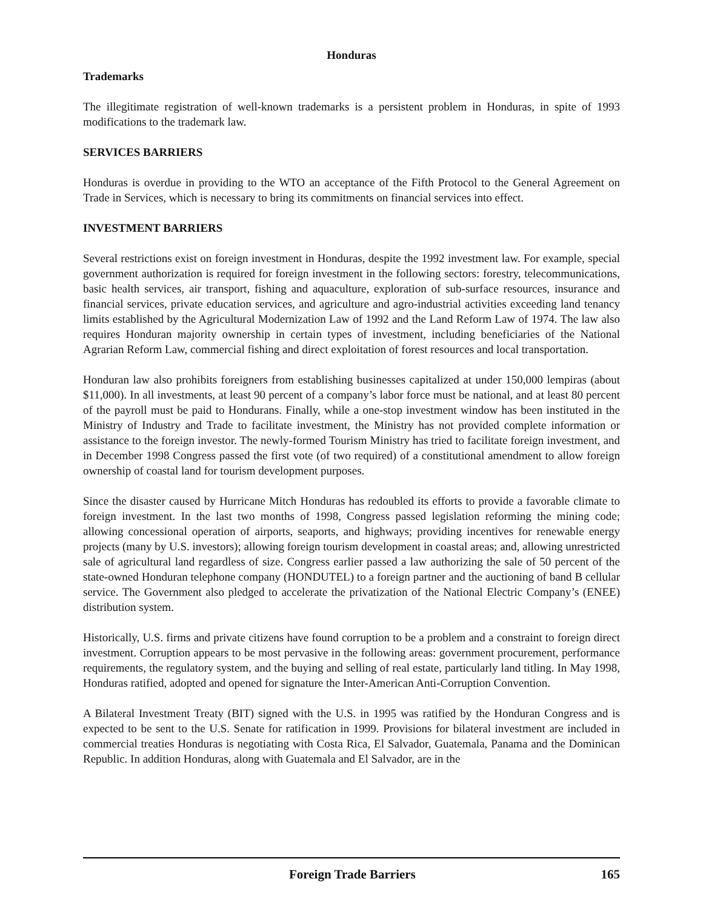Honduras
Trademarks
The illegitimate registration of well-known trademarks is a persistent problem in Honduras, in spite of 1993 modifications to the trademark law.
SERVICES BARRIERS
Honduras is overdue in providing to the WTO an acceptance of the Fifth Protocol to the General Agreement on Trade in Services, which is necessary to bring its commitments on financial services into effect.
INVESTMENT BARRIERS
Several restrictions exist on foreign investment in Honduras, despite the 1992 investment law. For example, special government authorization is required for foreign investment in the following sectors: forestry, telecommunications, basic health services, air transport, fishing and aquaculture, exploration of sub-surface resources, insurance and financial services, private education services, and agriculture and agro-industrial activities exceeding land tenancy limits established by the Agricultural Modernization Law of 1992 and the Land Reform Law of 1974. The law also requires Honduran majority ownership in certain types of investment, including beneficiaries of the National Agrarian Reform Law, commercial fishing and direct exploitation of forest resources and local transportation.
Honduran law also prohibits foreigners from establishing businesses capitalized at under 150,000 lempiras (about $11,000). In all investments, at least 90 percent of a company’s labor force must be national, and at least 80 percent of the payroll must be paid to Hondurans. Finally, while a one-stop investment window has been instituted in the Ministry of Industry and Trade to facilitate investment, the Ministry has not provided complete information or assistance to the foreign investor. The newly-formed Tourism Ministry has tried to facilitate foreign investment, and in December 1998 Congress passed the first vote (of two required) of a constitutional amendment to allow foreign ownership of coastal land for tourism development purposes.
Since the disaster caused by Hurricane Mitch Honduras has redoubled its efforts to provide a favorable climate to foreign investment. In the last two months of 1998, Congress passed legislation reforming the mining code; allowing concessional operation of airports, seaports, and highways; providing incentives for renewable energy projects (many by U.S. investors); allowing foreign tourism development in coastal areas; and, allowing unrestricted sale of agricultural land regardless of size. Congress earlier passed a law authorizing the sale of 50 percent of the state-owned Honduran telephone company (HONDUTEL) to a foreign partner and the auctioning of band B cellular service. The Government also pledged to accelerate the privatization of the National Electric Company’s (ENEE) distribution system.
Historically, U.S. firms and private citizens have found corruption to be a problem and a constraint to foreign direct investment. Corruption appears to be most pervasive in the following areas: government procurement, performance requirements, the regulatory system, and the buying and selling of real estate, particularly land titling. In May 1998, Honduras ratified, adopted and opened for signature the Inter-American Anti-Corruption Convention.
A Bilateral Investment Treaty (BIT) signed with the U.S. in 1995 was ratified by the Honduran Congress and is expected to be sent to the U.S. Senate for ratification in 1999. Provisions for bilateral investment are included in commercial treaties Honduras is negotiating with Costa Rica, El Salvador, Guatemala, Panama and the Dominican Republic. In addition Honduras, along with Guatemala and El Salvador, are in the
Foreign Trade Barriers 165